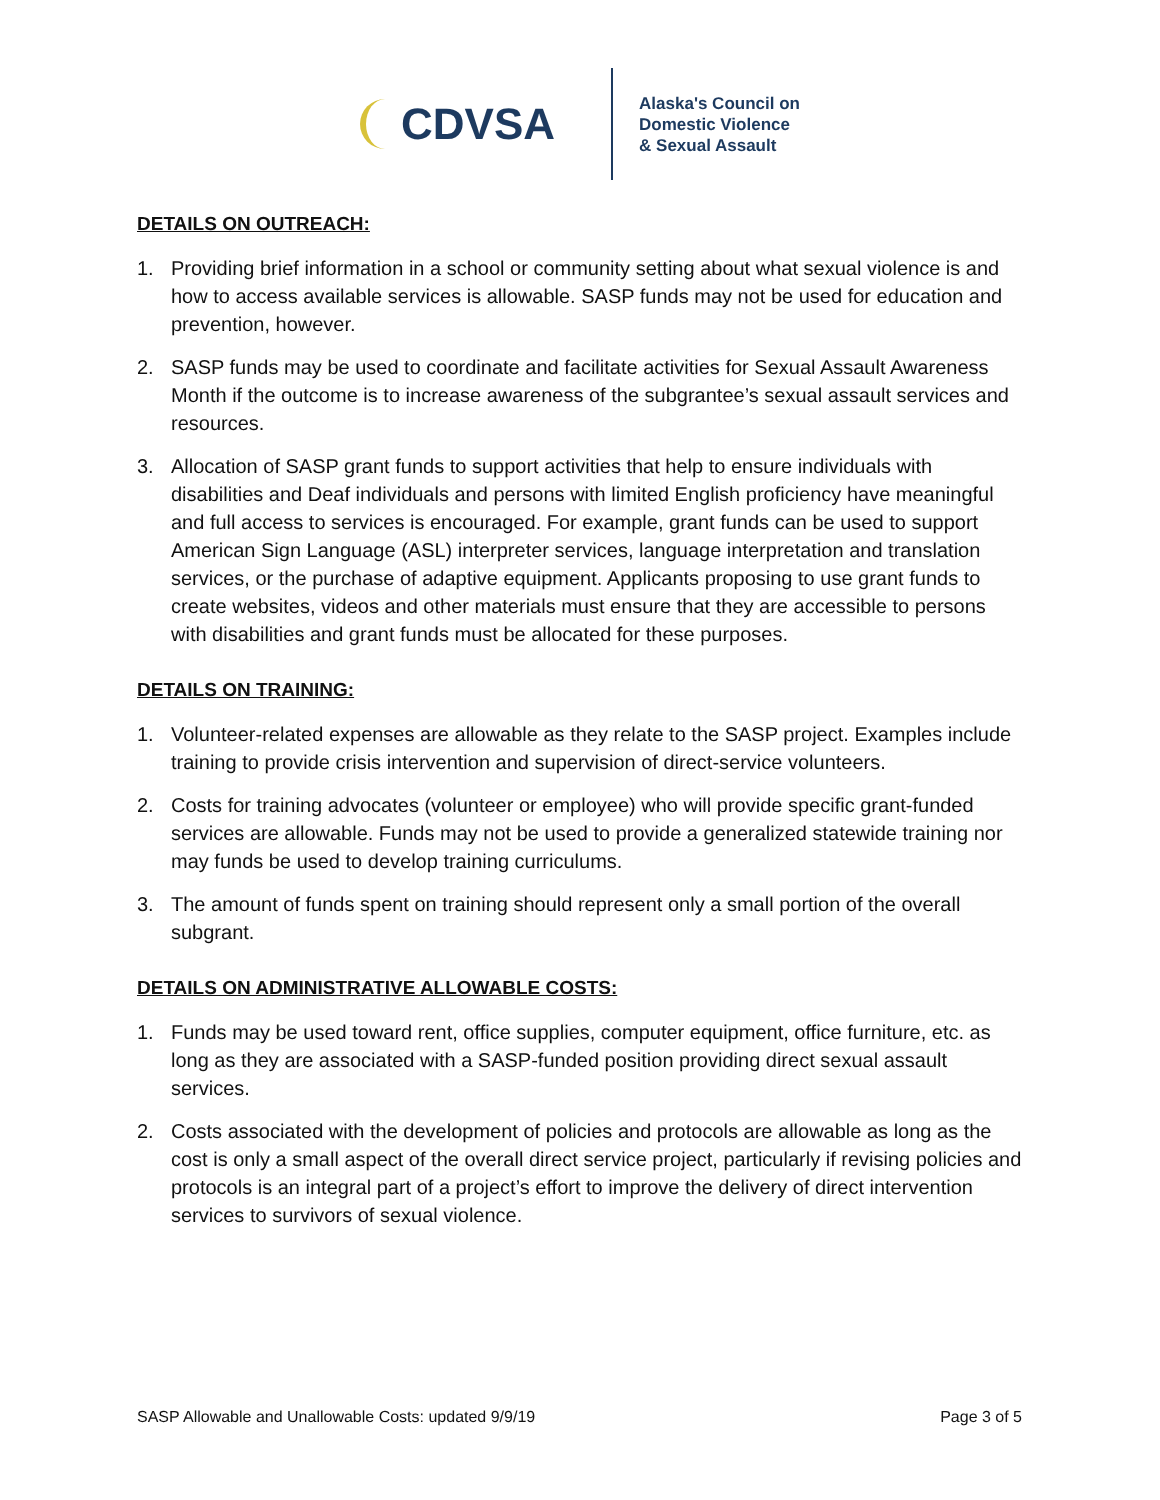CDVSA
Alaska's Council on
Domestic Violence
& Sexual Assault
DETAILS ON OUTREACH:
1. Providing brief information in a school or community setting about what sexual violence is and how to access available services is allowable. SASP funds may not be used for education and prevention, however.
2. SASP funds may be used to coordinate and facilitate activities for Sexual Assault Awareness Month if the outcome is to increase awareness of the subgrantee’s sexual assault services and resources.
3. Allocation of SASP grant funds to support activities that help to ensure individuals with disabilities and Deaf individuals and persons with limited English proficiency have meaningful and full access to services is encouraged. For example, grant funds can be used to support American Sign Language (ASL) interpreter services, language interpretation and translation services, or the purchase of adaptive equipment. Applicants proposing to use grant funds to create websites, videos and other materials must ensure that they are accessible to persons with disabilities and grant funds must be allocated for these purposes.
DETAILS ON TRAINING:
1. Volunteer-related expenses are allowable as they relate to the SASP project. Examples include training to provide crisis intervention and supervision of direct-service volunteers.
2. Costs for training advocates (volunteer or employee) who will provide specific grant-funded services are allowable. Funds may not be used to provide a generalized statewide training nor may funds be used to develop training curriculums.
3. The amount of funds spent on training should represent only a small portion of the overall subgrant.
DETAILS ON ADMINISTRATIVE ALLOWABLE COSTS:
1. Funds may be used toward rent, office supplies, computer equipment, office furniture, etc. as long as they are associated with a SASP-funded position providing direct sexual assault services.
2. Costs associated with the development of policies and protocols are allowable as long as the cost is only a small aspect of the overall direct service project, particularly if revising policies and protocols is an integral part of a project’s effort to improve the delivery of direct intervention services to survivors of sexual violence.
SASP Allowable and Unallowable Costs: updated 9/9/19 Page 3 of 5